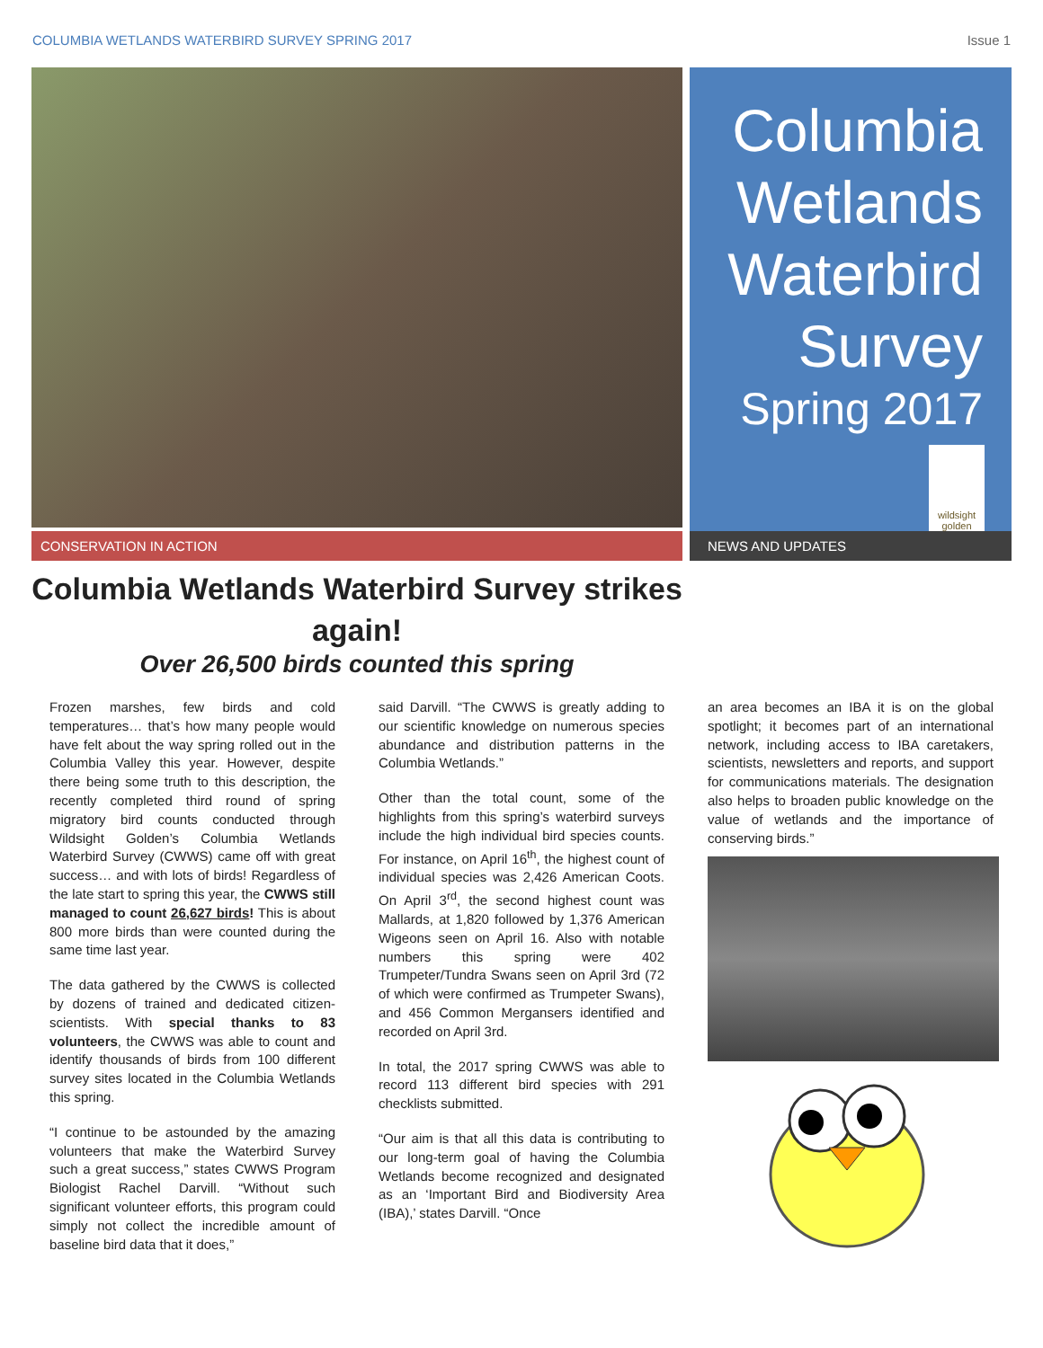COLUMBIA WETLANDS WATERBIRD SURVEY SPRING 2017 Issue 1
Columbia
Wetlands
Waterbird
Survey
Spring 2017
wildsight
golden
CONSERVATION IN ACTION NEWS AND UPDATES
Columbia Wetlands Waterbird Survey strikes again!
Over 26,500 birds counted this spring
Frozen marshes, few birds and cold temperatures… that’s how many people would have felt about the way spring rolled out in the Columbia Valley this year. However, despite there being some truth to this description, the recently completed third round of spring migratory bird counts conducted through Wildsight Golden’s Columbia Wetlands Waterbird Survey (CWWS) came off with great success… and with lots of birds! Regardless of the late start to spring this year, the CWWS still managed to count 26,627 birds! This is about 800 more birds than were counted during the same time last year.
The data gathered by the CWWS is collected by dozens of trained and dedicated citizen-scientists. With special thanks to 83 volunteers, the CWWS was able to count and identify thousands of birds from 100 different survey sites located in the Columbia Wetlands this spring.
“I continue to be astounded by the amazing volunteers that make the Waterbird Survey such a great success,” states CWWS Program Biologist Rachel Darvill. “Without such significant volunteer efforts, this program could simply not collect the incredible amount of baseline bird data that it does,”
said Darvill. “The CWWS is greatly adding to our scientific knowledge on numerous species abundance and distribution patterns in the Columbia Wetlands.”
Other than the total count, some of the highlights from this spring’s waterbird surveys include the high individual bird species counts. For instance, on April 16<sup>th</sup>, the highest count of individual species was 2,426 American Coots. On April 3<sup>rd</sup>, the second highest count was Mallards, at 1,820 followed by 1,376 American Wigeons seen on April 16. Also with notable numbers this spring were 402 Trumpeter/Tundra Swans seen on April 3rd (72 of which were confirmed as Trumpeter Swans), and 456 Common Mergansers identified and recorded on April 3rd.
In total, the 2017 spring CWWS was able to record 113 different bird species with 291 checklists submitted.
“Our aim is that all this data is contributing to our long-term goal of having the Columbia Wetlands become recognized and designated as an ‘Important Bird and Biodiversity Area (IBA),’ states Darvill. “Once
an area becomes an IBA it is on the global spotlight; it becomes part of an international network, including access to IBA caretakers, scientists, newsletters and reports, and support for communications materials. The designation also helps to broaden public knowledge on the value of wetlands and the importance of conserving birds.”